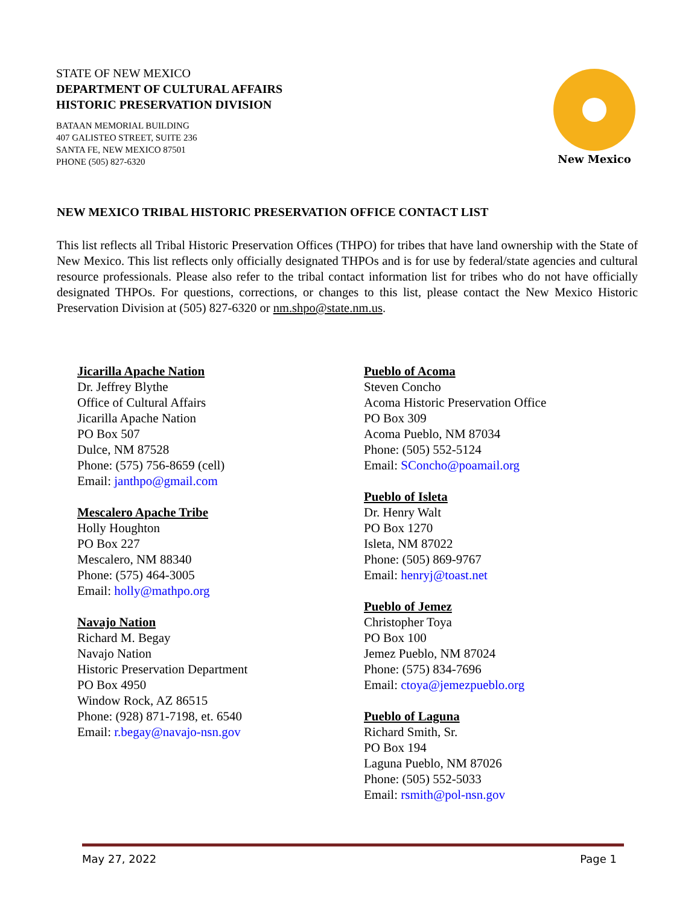STATE OF NEW MEXICO
DEPARTMENT OF CULTURAL AFFAIRS
HISTORIC PRESERVATION DIVISION
BATAAN MEMORIAL BUILDING
407 GALISTEO STREET, SUITE 236
SANTA FE, NEW MEXICO 87501
PHONE (505) 827-6320
New Mexico
NEW MEXICO TRIBAL HISTORIC PRESERVATION OFFICE CONTACT LIST
This list reflects all Tribal Historic Preservation Offices (THPO) for tribes that have land ownership with the State of New Mexico. This list reflects only officially designated THPOs and is for use by federal/state agencies and cultural resource professionals. Please also refer to the tribal contact information list for tribes who do not have officially designated THPOs. For questions, corrections, or changes to this list, please contact the New Mexico Historic Preservation Division at (505) 827-6320 or nm.shpo@state.nm.us.
Jicarilla Apache Nation
Dr. Jeffrey Blythe
Office of Cultural Affairs
Jicarilla Apache Nation
PO Box 507
Dulce, NM 87528
Phone: (575) 756-8659 (cell)
Email: janthpo@gmail.com
Mescalero Apache Tribe
Holly Houghton
PO Box 227
Mescalero, NM 88340
Phone: (575) 464-3005
Email: holly@mathpo.org
Navajo Nation
Richard M. Begay
Navajo Nation
Historic Preservation Department
PO Box 4950
Window Rock, AZ 86515
Phone: (928) 871-7198, et. 6540
Email: r.begay@navajo-nsn.gov
Pueblo of Acoma
Steven Concho
Acoma Historic Preservation Office
PO Box 309
Acoma Pueblo, NM 87034
Phone: (505) 552-5124
Email: SConcho@poamail.org
Pueblo of Isleta
Dr. Henry Walt
PO Box 1270
Isleta, NM 87022
Phone: (505) 869-9767
Email: henryj@toast.net
Pueblo of Jemez
Christopher Toya
PO Box 100
Jemez Pueblo, NM 87024
Phone: (575) 834-7696
Email: ctoya@jemezpueblo.org
Pueblo of Laguna
Richard Smith, Sr.
PO Box 194
Laguna Pueblo, NM 87026
Phone: (505) 552-5033
Email: rsmith@pol-nsn.gov
May 27, 2022 Page 1